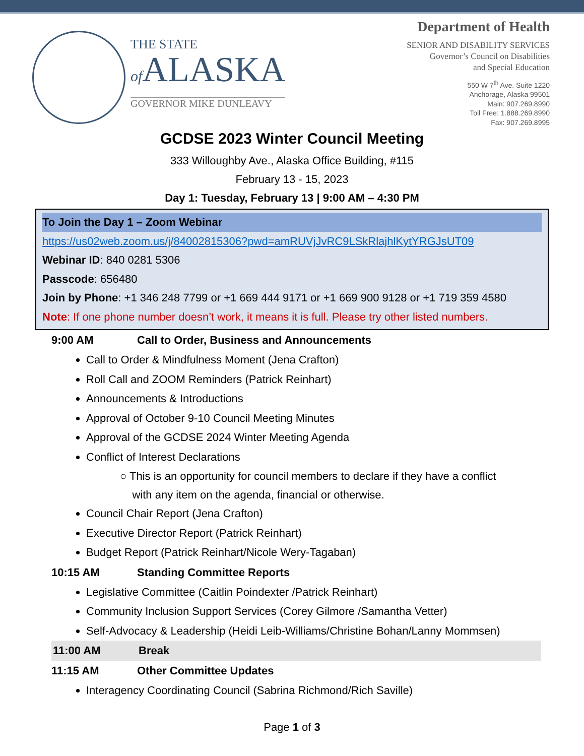THE STATE
of ALASKA
GOVERNOR MIKE DUNLEAVY
Department of Health
SENIOR AND DISABILITY SERVICES
Governor’s Council on Disabilities
and Special Education
550 W 7<sup>th</sup> Ave. Suite 1220
Anchorage, Alaska 99501
Main: 907.269.8990
Toll Free: 1.888.269.8990
Fax: 907.269.8995
GCDSE 2023 Winter Council Meeting
333 Willoughby Ave., Alaska Office Building, #115
February 13 - 15, 2023
Day 1: Tuesday, February 13 | 9:00 AM – 4:30 PM
To Join the Day 1 – Zoom Webinar
https://us02web.zoom.us/j/84002815306?pwd=amRUVjJvRC9LSkRlajhlKytYRGJsUT09
Webinar ID: 840 0281 5306
Passcode: 656480
Join by Phone: +1 346 248 7799 or +1 669 444 9171 or +1 669 900 9128 or +1 719 359 4580
Note: If one phone number doesn’t work, it means it is full. Please try other listed numbers.
9:00 AM Call to Order, Business and Announcements
Call to Order & Mindfulness Moment (Jena Crafton)
Roll Call and ZOOM Reminders (Patrick Reinhart)
Announcements & Introductions
Approval of October 9-10 Council Meeting Minutes
Approval of the GCDSE 2024 Winter Meeting Agenda
Conflict of Interest Declarations
○ This is an opportunity for council members to declare if they have a conflict
with any item on the agenda, financial or otherwise.
Council Chair Report (Jena Crafton)
Executive Director Report (Patrick Reinhart)
Budget Report (Patrick Reinhart/Nicole Wery-Tagaban)
10:15 AM Standing Committee Reports
Legislative Committee (Caitlin Poindexter /Patrick Reinhart)
Community Inclusion Support Services (Corey Gilmore /Samantha Vetter)
Self-Advocacy & Leadership (Heidi Leib-Williams/Christine Bohan/Lanny Mommsen)
11:00 AM Break
11:15 AM Other Committee Updates
Interagency Coordinating Council (Sabrina Richmond/Rich Saville)
Page 1 of 3